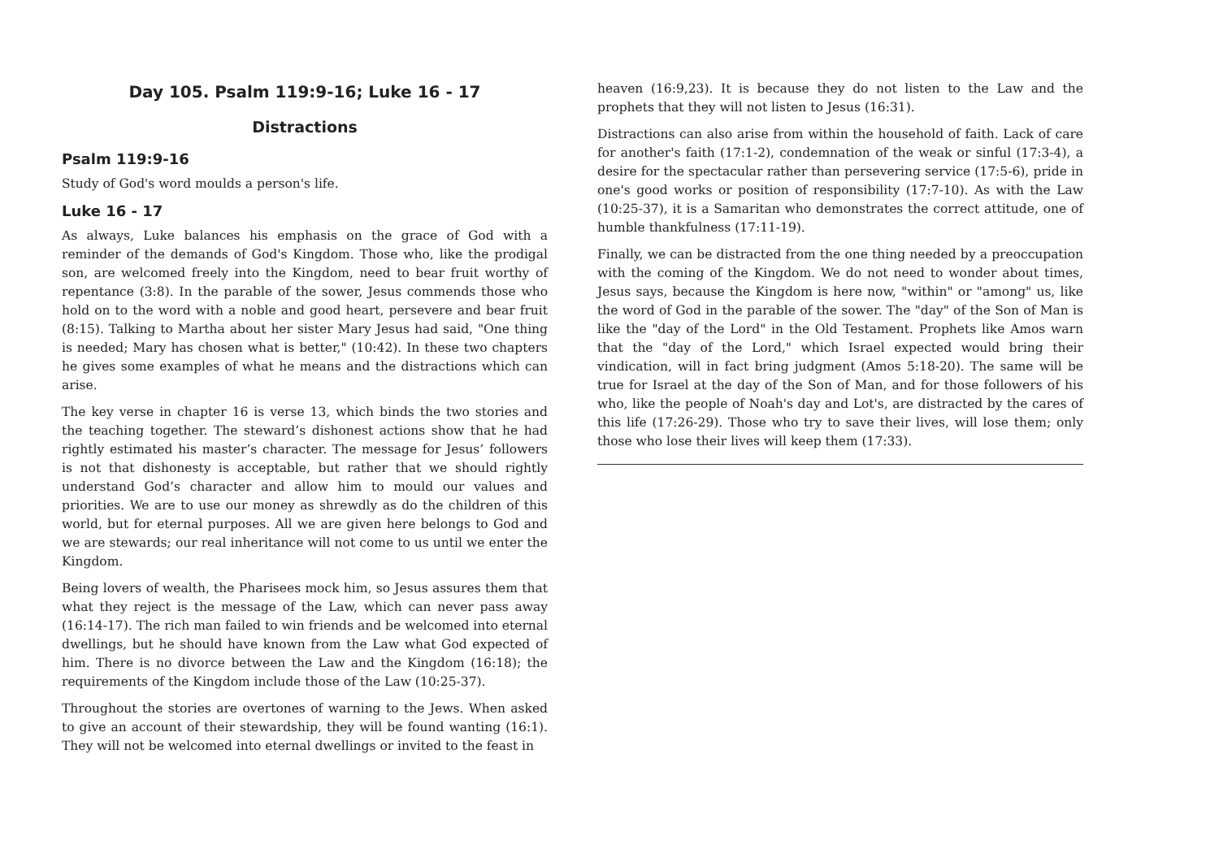Day 105. Psalm 119:9-16; Luke 16 - 17
Distractions
Psalm 119:9-16
Study of God's word moulds a person's life.
Luke 16 - 17
As always, Luke balances his emphasis on the grace of God with a reminder of the demands of God's Kingdom. Those who, like the prodigal son, are welcomed freely into the Kingdom, need to bear fruit worthy of repentance (3:8). In the parable of the sower, Jesus commends those who hold on to the word with a noble and good heart, persevere and bear fruit (8:15). Talking to Martha about her sister Mary Jesus had said, "One thing is needed; Mary has chosen what is better," (10:42). In these two chapters he gives some examples of what he means and the distractions which can arise.
The key verse in chapter 16 is verse 13, which binds the two stories and the teaching together. The steward’s dishonest actions show that he had rightly estimated his master’s character. The message for Jesus’ followers is not that dishonesty is acceptable, but rather that we should rightly understand God’s character and allow him to mould our values and priorities. We are to use our money as shrewdly as do the children of this world, but for eternal purposes. All we are given here belongs to God and we are stewards; our real inheritance will not come to us until we enter the Kingdom.
Being lovers of wealth, the Pharisees mock him, so Jesus assures them that what they reject is the message of the Law, which can never pass away (16:14-17). The rich man failed to win friends and be welcomed into eternal dwellings, but he should have known from the Law what God expected of him. There is no divorce between the Law and the Kingdom (16:18); the requirements of the Kingdom include those of the Law (10:25-37).
Throughout the stories are overtones of warning to the Jews. When asked to give an account of their stewardship, they will be found wanting (16:1). They will not be welcomed into eternal dwellings or invited to the feast in
heaven (16:9,23). It is because they do not listen to the Law and the prophets that they will not listen to Jesus (16:31).
Distractions can also arise from within the household of faith. Lack of care for another's faith (17:1-2), condemnation of the weak or sinful (17:3-4), a desire for the spectacular rather than persevering service (17:5-6), pride in one's good works or position of responsibility (17:7-10). As with the Law (10:25-37), it is a Samaritan who demonstrates the correct attitude, one of humble thankfulness (17:11-19).
Finally, we can be distracted from the one thing needed by a preoccupation with the coming of the Kingdom. We do not need to wonder about times, Jesus says, because the Kingdom is here now, "within" or "among" us, like the word of God in the parable of the sower. The "day" of the Son of Man is like the "day of the Lord" in the Old Testament. Prophets like Amos warn that the "day of the Lord," which Israel expected would bring their vindication, will in fact bring judgment (Amos 5:18-20). The same will be true for Israel at the day of the Son of Man, and for those followers of his who, like the people of Noah's day and Lot's, are distracted by the cares of this life (17:26-29). Those who try to save their lives, will lose them; only those who lose their lives will keep them (17:33).